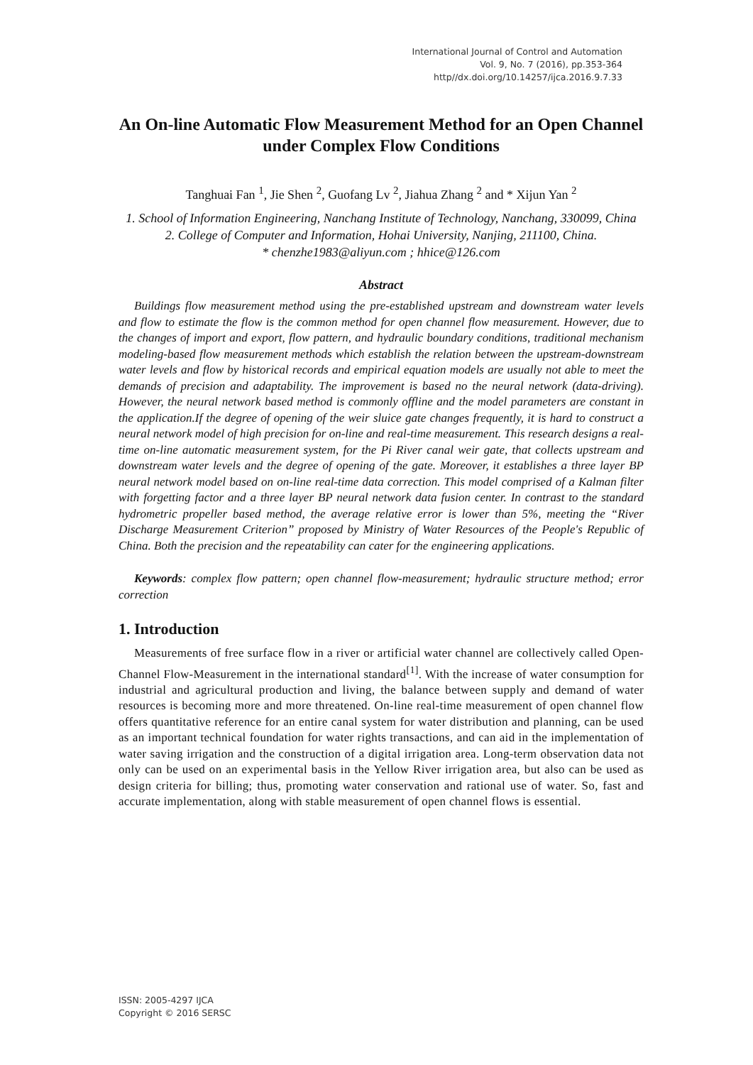International Journal of Control and Automation
Vol. 9, No. 7 (2016), pp.353-364
http//dx.doi.org/10.14257/ijca.2016.9.7.33
An On-line Automatic Flow Measurement Method for an Open Channel under Complex Flow Conditions
Tanghuai Fan <sup>1</sup>, Jie Shen <sup>2</sup>, Guofang Lv <sup>2</sup>, Jiahua Zhang <sup>2</sup> and * Xijun Yan <sup>2</sup>
1. School of Information Engineering, Nanchang Institute of Technology, Nanchang, 330099, China
2. College of Computer and Information, Hohai University, Nanjing, 211100, China.
* chenzhe1983@aliyun.com ; hhice@126.com
Abstract
Buildings flow measurement method using the pre-established upstream and downstream water levels and flow to estimate the flow is the common method for open channel flow measurement. However, due to the changes of import and export, flow pattern, and hydraulic boundary conditions, traditional mechanism modeling-based flow measurement methods which establish the relation between the upstream-downstream water levels and flow by historical records and empirical equation models are usually not able to meet the demands of precision and adaptability. The improvement is based no the neural network (data-driving). However, the neural network based method is commonly offline and the model parameters are constant in the application.If the degree of opening of the weir sluice gate changes frequently, it is hard to construct a neural network model of high precision for on-line and real-time measurement. This research designs a real-time on-line automatic measurement system, for the Pi River canal weir gate, that collects upstream and downstream water levels and the degree of opening of the gate. Moreover, it establishes a three layer BP neural network model based on on-line real-time data correction. This model comprised of a Kalman filter with forgetting factor and a three layer BP neural network data fusion center. In contrast to the standard hydrometric propeller based method, the average relative error is lower than 5%, meeting the “River Discharge Measurement Criterion” proposed by Ministry of Water Resources of the People's Republic of China. Both the precision and the repeatability can cater for the engineering applications.
Keywords: complex flow pattern; open channel flow-measurement; hydraulic structure method; error correction
1. Introduction
Measurements of free surface flow in a river or artificial water channel are collectively called Open-Channel Flow-Measurement in the international standard<sup>[1]</sup>. With the increase of water consumption for industrial and agricultural production and living, the balance between supply and demand of water resources is becoming more and more threatened. On-line real-time measurement of open channel flow offers quantitative reference for an entire canal system for water distribution and planning, can be used as an important technical foundation for water rights transactions, and can aid in the implementation of water saving irrigation and the construction of a digital irrigation area. Long-term observation data not only can be used on an experimental basis in the Yellow River irrigation area, but also can be used as design criteria for billing; thus, promoting water conservation and rational use of water. So, fast and accurate implementation, along with stable measurement of open channel flows is essential.
ISSN: 2005-4297 IJCA
Copyright © 2016 SERSC